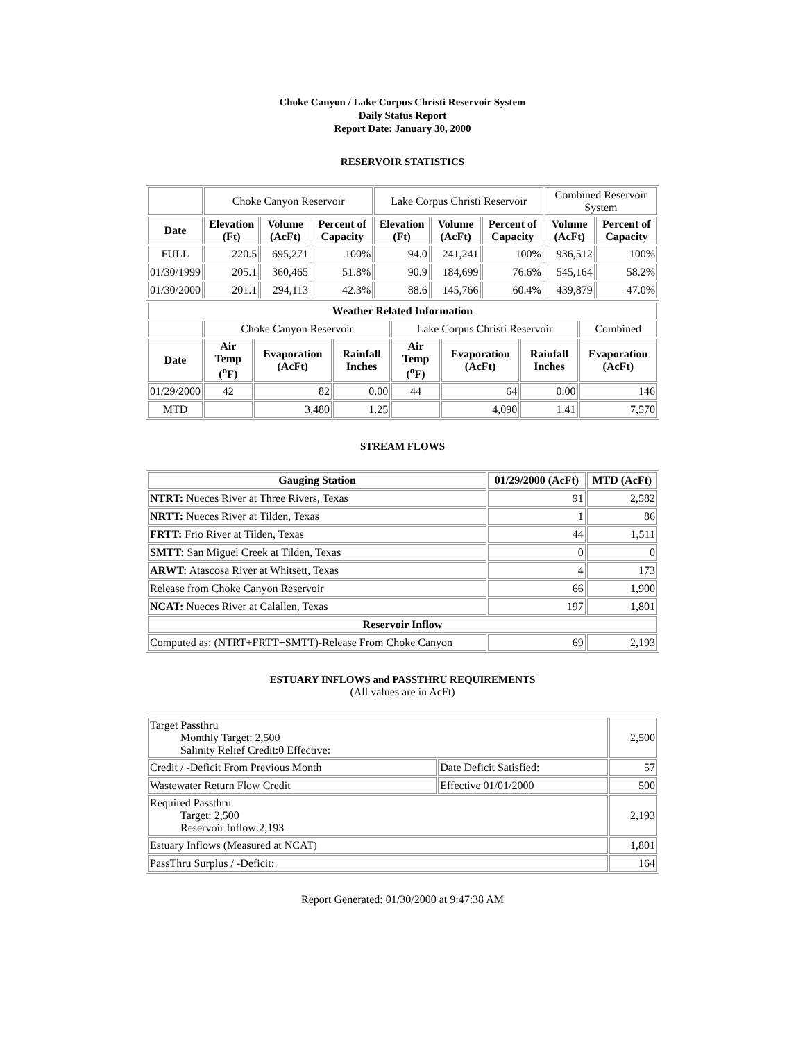Choke Canyon / Lake Corpus Christi Reservoir System
Daily Status Report
Report Date: January 30, 2000
RESERVOIR STATISTICS
| | Choke Canyon Reservoir | | | Lake Corpus Christi Reservoir | | | Combined Reservoir System | |
| Date | Elevation (Ft) | Volume (AcFt) | Percent of Capacity | Elevation (Ft) | Volume (AcFt) | Percent of Capacity | Volume (AcFt) | Percent of Capacity |
| FULL | 220.5 | 695,271 | 100% | 94.0 | 241,241 | 100% | 936,512 | 100% |
| 01/30/1999 | 205.1 | 360,465 | 51.8% | 90.9 | 184,699 | 76.6% | 545,164 | 58.2% |
| 01/30/2000 | 201.1 | 294,113 | 42.3% | 88.6 | 145,766 | 60.4% | 439,879 | 47.0% |
| Weather Related Information | | | | | | | |
| --- | --- | --- | --- | --- | --- | --- | --- |
| | Choke Canyon Reservoir | | | Lake Corpus Christi Reservoir | | | Combined |
| Date | Air Temp (<sup>o</sup>F) | Evaporation (AcFt) | Rainfall Inches | Air Temp (<sup>o</sup>F) | Evaporation (AcFt) | Rainfall Inches | Evaporation (AcFt) |
| 01/29/2000 | 42 | 82 | 0.00 | 44 | 64 | 0.00 | 146 |
| MTD | | 3,480 | 1.25 | | 4,090 | 1.41 | 7,570 |
STREAM FLOWS
| Gauging Station | 01/29/2000 (AcFt) | MTD (AcFt) |
| --- | --- | --- |
| NTRT: Nueces River at Three Rivers, Texas | 91 | 2,582 |
| NRTT: Nueces River at Tilden, Texas | 1 | 86 |
| FRTT: Frio River at Tilden, Texas | 44 | 1,511 |
| SMTT: San Miguel Creek at Tilden, Texas | 0 | 0 |
| ARWT: Atascosa River at Whitsett, Texas | 4 | 173 |
| Release from Choke Canyon Reservoir | 66 | 1,900 |
| NCAT: Nueces River at Calallen, Texas | 197 | 1,801 |
| Reservoir Inflow | | |
| Computed as: (NTRT+FRTT+SMTT)-Release From Choke Canyon | 69 | 2,193 |
ESTUARY INFLOWS and PASSTHRU REQUIREMENTS
(All values are in AcFt)
| Target Passthru Monthly Target: 2,500 Salinity Relief Credit:0 Effective: | | 2,500 |
| Credit / -Deficit From Previous Month | Date Deficit Satisfied: | 57 |
| Wastewater Return Flow Credit | Effective 01/01/2000 | 500 |
| Required Passthru Target: 2,500 Reservoir Inflow:2,193 | | 2,193 |
| Estuary Inflows (Measured at NCAT) | | 1,801 |
| PassThru Surplus / -Deficit: | | 164 |
Report Generated: 01/30/2000 at 9:47:38 AM